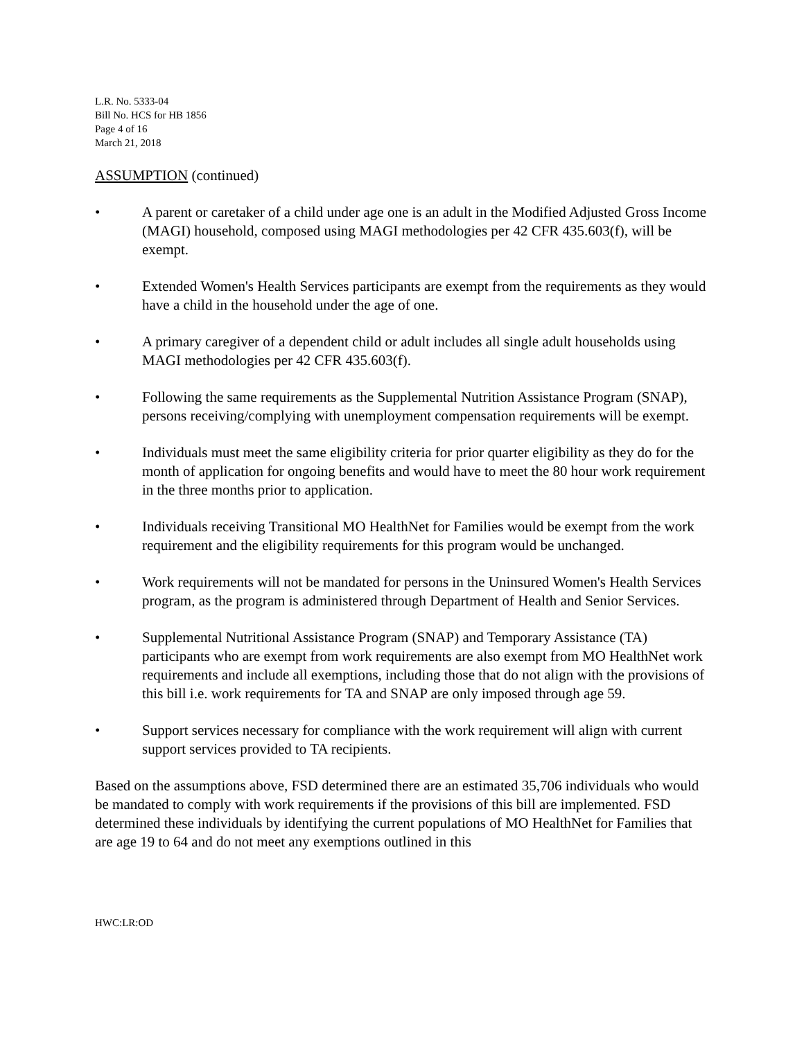L.R. No. 5333-04
Bill No. HCS for HB 1856
Page 4 of 16
March 21, 2018
ASSUMPTION (continued)
• A parent or caretaker of a child under age one is an adult in the Modified Adjusted Gross Income (MAGI) household, composed using MAGI methodologies per 42 CFR 435.603(f), will be exempt.
• Extended Women's Health Services participants are exempt from the requirements as they would have a child in the household under the age of one.
• A primary caregiver of a dependent child or adult includes all single adult households using MAGI methodologies per 42 CFR 435.603(f).
• Following the same requirements as the Supplemental Nutrition Assistance Program (SNAP), persons receiving/complying with unemployment compensation requirements will be exempt.
• Individuals must meet the same eligibility criteria for prior quarter eligibility as they do for the month of application for ongoing benefits and would have to meet the 80 hour work requirement in the three months prior to application.
• Individuals receiving Transitional MO HealthNet for Families would be exempt from the work requirement and the eligibility requirements for this program would be unchanged.
• Work requirements will not be mandated for persons in the Uninsured Women's Health Services program, as the program is administered through Department of Health and Senior Services.
• Supplemental Nutritional Assistance Program (SNAP) and Temporary Assistance (TA) participants who are exempt from work requirements are also exempt from MO HealthNet work requirements and include all exemptions, including those that do not align with the provisions of this bill i.e. work requirements for TA and SNAP are only imposed through age 59.
• Support services necessary for compliance with the work requirement will align with current support services provided to TA recipients.
Based on the assumptions above, FSD determined there are an estimated 35,706 individuals who would be mandated to comply with work requirements if the provisions of this bill are implemented. FSD determined these individuals by identifying the current populations of MO HealthNet for Families that are age 19 to 64 and do not meet any exemptions outlined in this
HWC:LR:OD